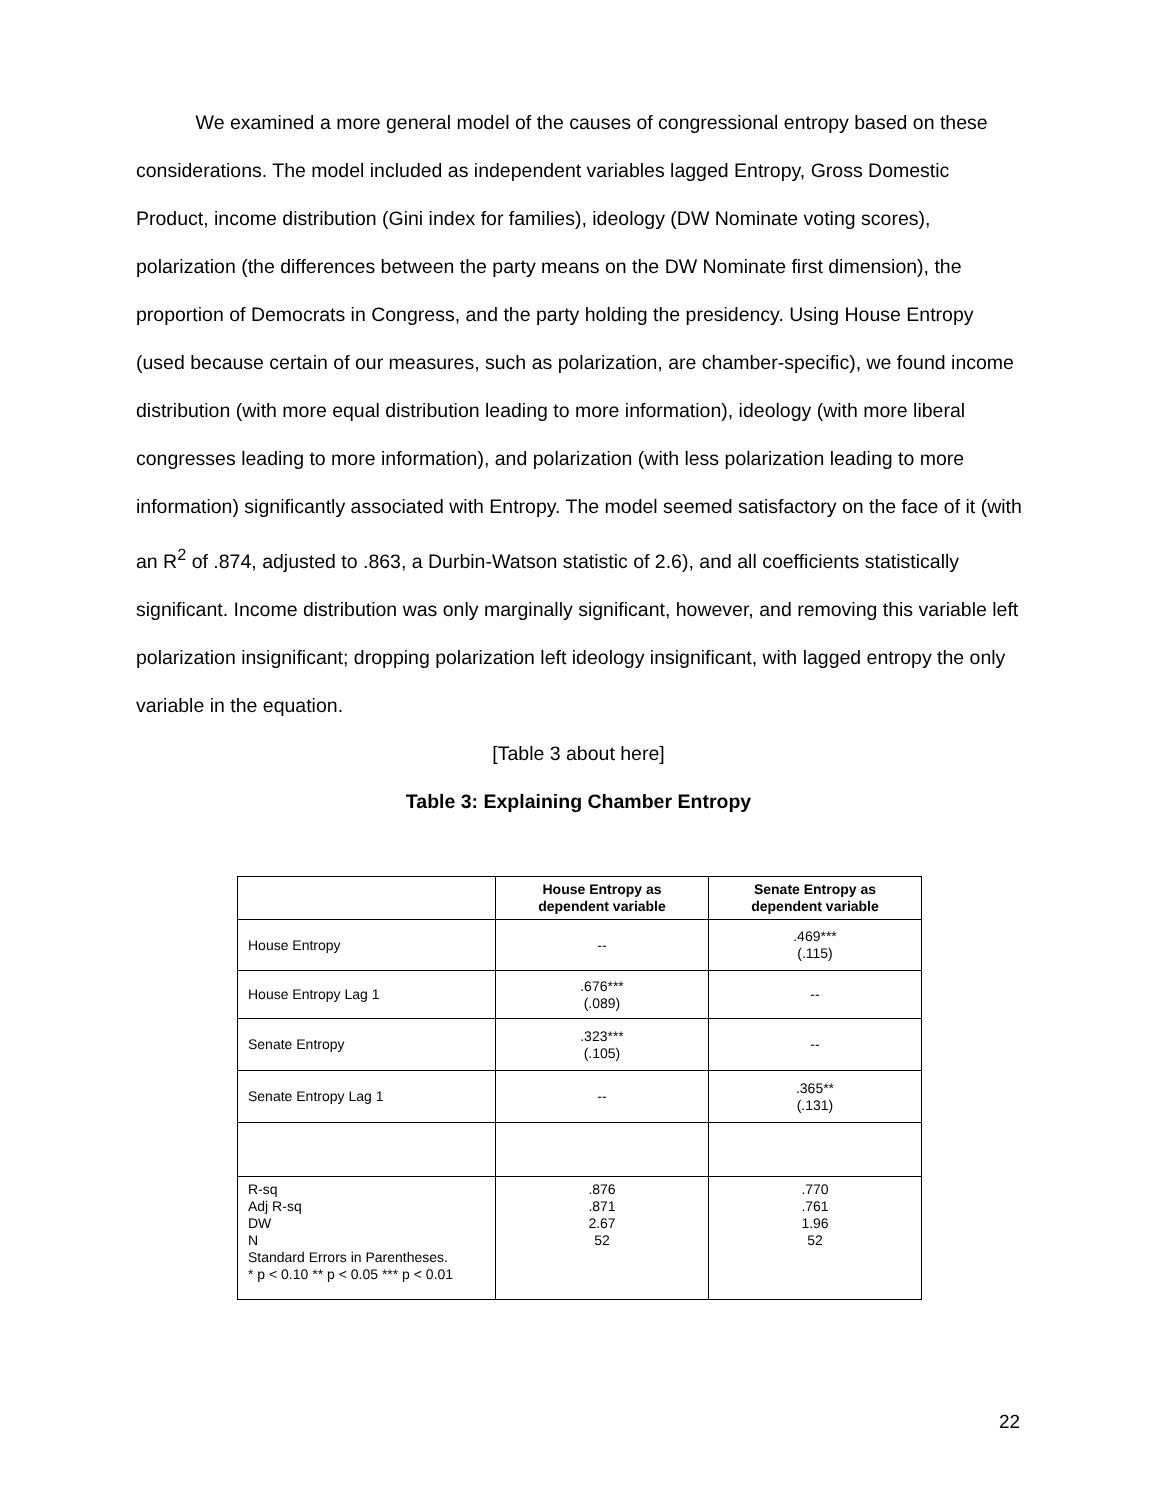We examined a more general model of the causes of congressional entropy based on these considerations. The model included as independent variables lagged Entropy, Gross Domestic Product, income distribution (Gini index for families), ideology (DW Nominate voting scores), polarization (the differences between the party means on the DW Nominate first dimension), the proportion of Democrats in Congress, and the party holding the presidency. Using House Entropy (used because certain of our measures, such as polarization, are chamber-specific), we found income distribution (with more equal distribution leading to more information), ideology (with more liberal congresses leading to more information), and polarization (with less polarization leading to more information) significantly associated with Entropy. The model seemed satisfactory on the face of it (with an R<sup>2</sup> of .874, adjusted to .863, a Durbin-Watson statistic of 2.6), and all coefficients statistically significant. Income distribution was only marginally significant, however, and removing this variable left polarization insignificant; dropping polarization left ideology insignificant, with lagged entropy the only variable in the equation.
[Table 3 about here]
Table 3: Explaining Chamber Entropy
| | House Entropy as dependent variable | Senate Entropy as dependent variable |
| --- | --- | --- |
| House Entropy | -- | .469*** (.115) |
| House Entropy Lag 1 | .676*** (.089) | -- |
| Senate Entropy | .323*** (.105) | -- |
| Senate Entropy Lag 1 | -- | .365** (.131) |
| R-sq Adj R-sq DW N Standard Errors in Parentheses. * p < 0.10 ** p < 0.05 *** p < 0.01 | .876 .871 2.67 52 | .770 .761 1.96 52 |
22